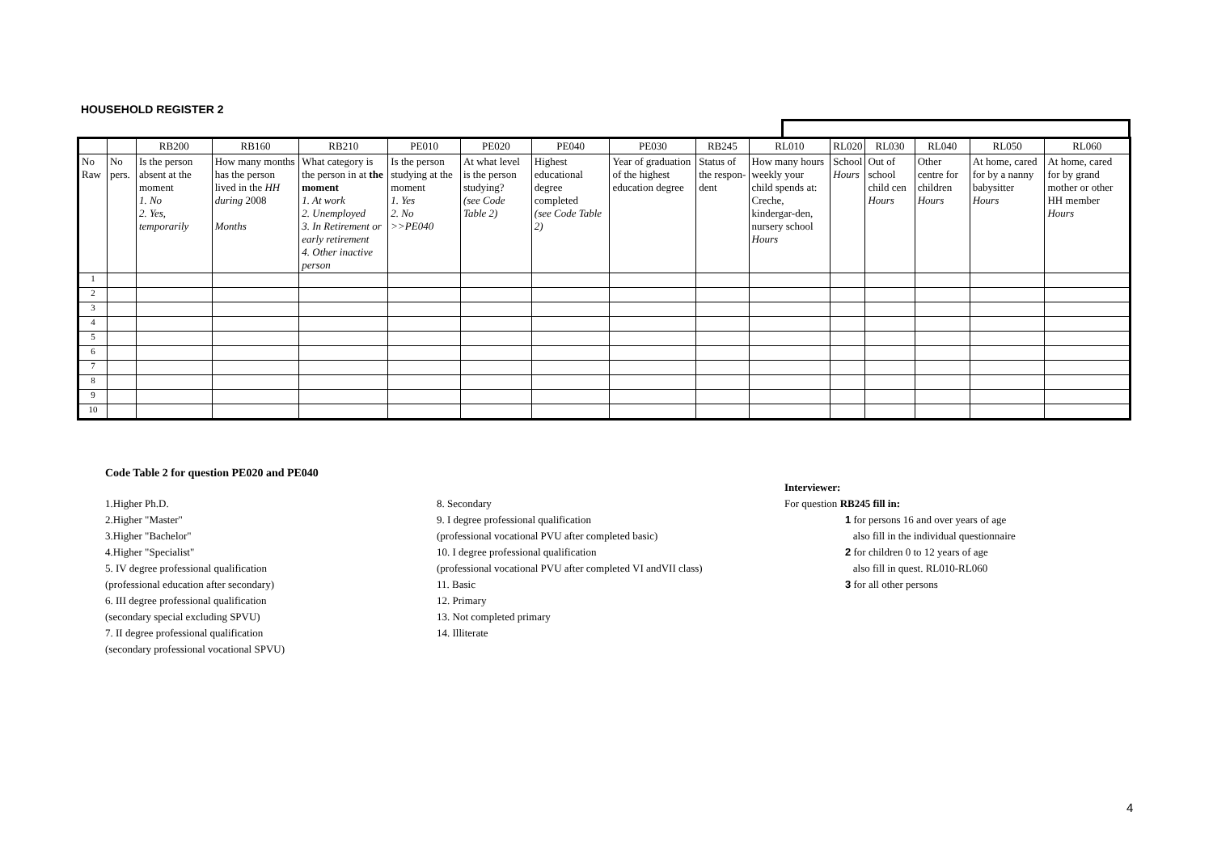HOUSEHOLD REGISTER 2
| | | RB200 | RB160 | RB210 | PE010 | PE020 | PE040 | PE030 | RB245 | RL010 | RL020 | RL030 | RL040 | RL050 | RL060 |
| --- | --- | --- | --- | --- | --- | --- | --- | --- | --- | --- | --- | --- | --- | --- | --- |
| No Raw | No pers. | Is the person absent at the moment 1. No 2. Yes, temporarily | How many months has the person lived in the HH during 2008 Months | What category is the person in at the moment 1. At work 2. Unemployed 3. In Retirement or early retirement 4. Other inactive person | Is the person studying at the moment 1. Yes 2. No >>PE040 | At what level is the person studying? (see Code Table 2) | Highest educational degree completed (see Code Table 2) | Year of graduation of the highest education degree | Status of the respon-dent | How many hours weekly your child spends at: Creche, kindergar-den, nursery school Hours | School Hours | Out of school child cen Hours | Other centre for children Hours | At home, cared for by a nanny babysitter Hours | At home, cared for by grand mother or other HH member Hours |
| 1 | | | | | | | | | | | | | | | |
| 2 | | | | | | | | | | | | | | | |
| 3 | | | | | | | | | | | | | | | |
| 4 | | | | | | | | | | | | | | | |
| 5 | | | | | | | | | | | | | | | |
| 6 | | | | | | | | | | | | | | | |
| 7 | | | | | | | | | | | | | | | |
| 8 | | | | | | | | | | | | | | | |
| 9 | | | | | | | | | | | | | | | |
| 10 | | | | | | | | | | | | | | | |
Code Table 2 for question PE020 and PE040
1.Higher Ph.D.
2.Higher "Master"
3.Higher "Bachelor"
4.Higher "Specialist"
5. IV degree professional qualification
(professional education after secondary)
6. III degree professional qualification
(secondary special excluding SPVU)
7. II degree professional qualification
(secondary professional vocational SPVU)
8. Secondary
9. I degree professional qualification
(professional vocational PVU after completed basic)
10. I degree professional qualification
(professional vocational PVU after completed VI andVII class)
11. Basic
12. Primary
13. Not completed primary
14. Illiterate
Interviewer:
For question RB245 fill in:
1 for persons 16 and over years of age
also fill in the individual questionnaire
2 for children 0 to 12 years of age
also fill in quest. RL010-RL060
3 for all other persons
4